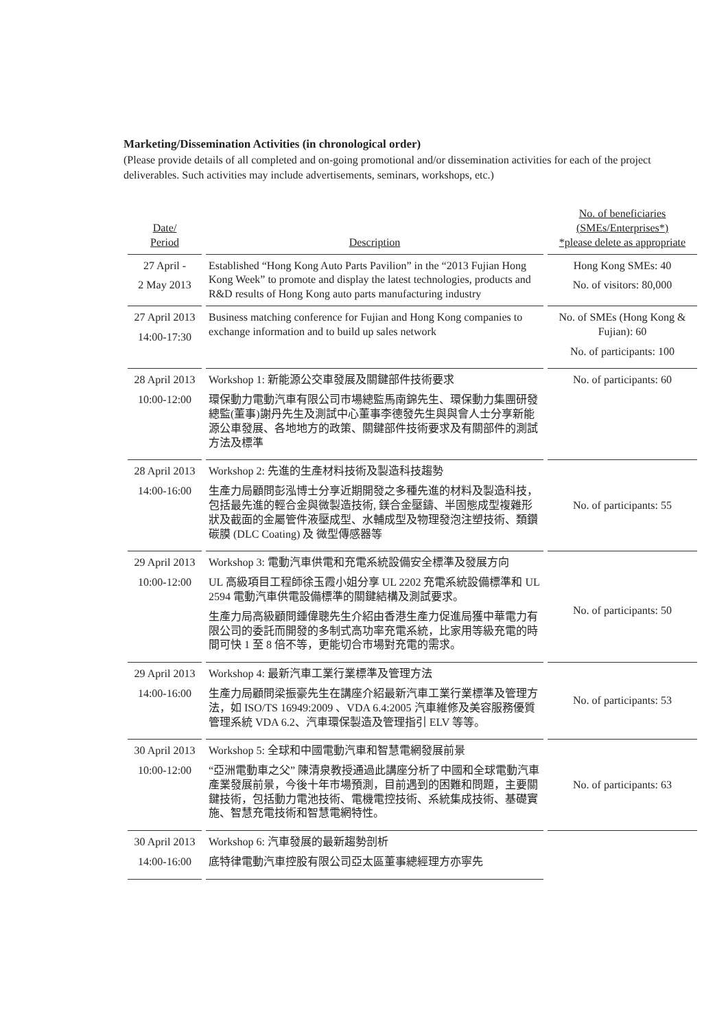Marketing/Dissemination Activities (in chronological order)
(Please provide details of all completed and on-going promotional and/or dissemination activities for each of the project deliverables. Such activities may include advertisements, seminars, workshops, etc.)
| Date/ Period | Description | No. of beneficiaries (SMEs/Enterprises*) *please delete as appropriate |
| --- | --- | --- |
| 27 April - 2 May 2013 | Established “Hong Kong Auto Parts Pavilion” in the “2013 Fujian Hong Kong Week” to promote and display the latest technologies, products and R&D results of Hong Kong auto parts manufacturing industry | Hong Kong SMEs: 40 No. of visitors: 80,000 |
| 27 April 2013 14:00-17:30 | Business matching conference for Fujian and Hong Kong companies to exchange information and to build up sales network | No. of SMEs (Hong Kong & Fujian): 60 No. of participants: 100 |
| 28 April 2013 10:00-12:00 | Workshop 1: 新能源公交車發展及關鍵部件技術要求 環保動力電動汽車有限公司市場總監馬南錦先生、環保動力集團研發總監(董事)謝丹先生及測試中心董事李德發先生與與會人士分享新能源公車發展、各地地方的政策、關鍵部件技術要求及有關部件的測試方法及標準 | No. of participants: 60 |
| 28 April 2013 14:00-16:00 | Workshop 2: 先進的生產材料技術及製造科技趨勢 生產力局顧問彭泓博士分享近期開發之多種先進的材料及製造科技，包括最先進的輕合金與微製造技術, 鎂合金壓鑄、半固態成型複雜形狀及截面的金屬管件液壓成型、水輔成型及物理發泡注塑技術、類鑽碳膜 (DLC Coating) 及 微型傳感器等 | No. of participants: 55 |
| 29 April 2013 10:00-12:00 | Workshop 3: 電動汽車供電和充電系統設備安全標準及發展方向 UL 高級項目工程師徐玉霞小姐分享 UL 2202 充電系統設備標準和 UL 2594 電動汽車供電設備標準的關鍵結構及測試要求。 生產力局高級顧問鍾偉聰先生介紹由香港生產力促進局獲中華電力有限公司的委託而開發的多制式高功率充電系統，比家用等級充電的時間可快 1 至 8 倍不等，更能切合市場對充電的需求。 | No. of participants: 50 |
| 29 April 2013 14:00-16:00 | Workshop 4: 最新汽車工業行業標準及管理方法 生產力局顧問梁振豪先生在講座介紹最新汽車工業行業標準及管理方法，如 ISO/TS 16949:2009 、VDA 6.4:2005 汽車維修及美容服務優質管理系統 VDA 6.2、汽車環保製造及管理指引 ELV 等等。 | No. of participants: 53 |
| 30 April 2013 10:00-12:00 | Workshop 5: 全球和中國電動汽車和智慧電網發展前景 “亞洲電動車之父” 陳清泉教授通過此講座分析了中國和全球電動汽車產業發展前景，今後十年市場預測，目前遇到的困難和問題，主要關鍵技術，包括動力電池技術、電機電控技術、系統集成技術、基礎實施、智慧充電技術和智慧電網特性。 | No. of participants: 63 |
| 30 April 2013 14:00-16:00 | Workshop 6: 汽車發展的最新趨勢剖析 底特律電動汽車控股有限公司亞太區董事總經理方亦寧先 | |